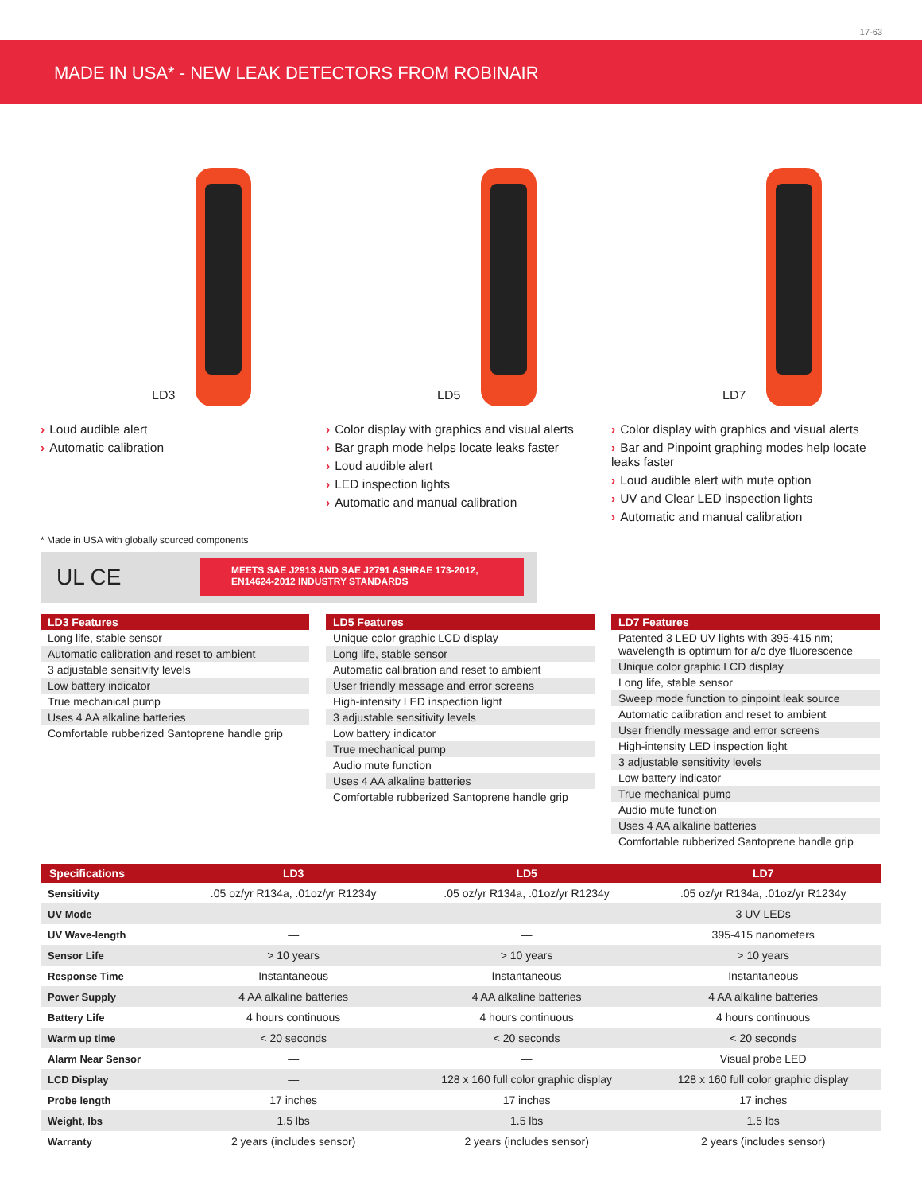17-63
MADE IN USA* - NEW LEAK DETECTORS FROM ROBINAIR
LD3
› Loud audible alert
› Automatic calibration
LD5
› Color display with graphics and visual alerts
› Bar graph mode helps locate leaks faster
› Loud audible alert
› LED inspection lights
› Automatic and manual calibration
LD7
› Color display with graphics and visual alerts
› Bar and Pinpoint graphing modes help locate leaks faster
› Loud audible alert with mute option
› UV and Clear LED inspection lights
› Automatic and manual calibration
* Made in USA with globally sourced components
UL CE
MEETS SAE J2913 AND SAE J2791 ASHRAE 173-2012,
EN14624-2012 INDUSTRY STANDARDS
| LD3 Features |
| --- |
| Long life, stable sensor |
| Automatic calibration and reset to ambient |
| 3 adjustable sensitivity levels |
| Low battery indicator |
| True mechanical pump |
| Uses 4 AA alkaline batteries |
| Comfortable rubberized Santoprene handle grip |
| LD5 Features |
| --- |
| Unique color graphic LCD display |
| Long life, stable sensor |
| Automatic calibration and reset to ambient |
| User friendly message and error screens |
| High-intensity LED inspection light |
| 3 adjustable sensitivity levels |
| Low battery indicator |
| True mechanical pump |
| Audio mute function |
| Uses 4 AA alkaline batteries |
| Comfortable rubberized Santoprene handle grip |
| LD7 Features |
| --- |
| Patented 3 LED UV lights with 395-415 nm; wavelength is optimum for a/c dye fluorescence |
| Unique color graphic LCD display |
| Long life, stable sensor |
| Sweep mode function to pinpoint leak source |
| Automatic calibration and reset to ambient |
| User friendly message and error screens |
| High-intensity LED inspection light |
| 3 adjustable sensitivity levels |
| Low battery indicator |
| True mechanical pump |
| Audio mute function |
| Uses 4 AA alkaline batteries |
| Comfortable rubberized Santoprene handle grip |
| Specifications | LD3 | LD5 | LD7 |
| --- | --- | --- | --- |
| Sensitivity | .05 oz/yr R134a, .01oz/yr R1234y | .05 oz/yr R134a, .01oz/yr R1234y | .05 oz/yr R134a, .01oz/yr R1234y |
| UV Mode | — | — | 3 UV LEDs |
| UV Wave-length | — | — | 395-415 nanometers |
| Sensor Life | > 10 years | > 10 years | > 10 years |
| Response Time | Instantaneous | Instantaneous | Instantaneous |
| Power Supply | 4 AA alkaline batteries | 4 AA alkaline batteries | 4 AA alkaline batteries |
| Battery Life | 4 hours continuous | 4 hours continuous | 4 hours continuous |
| Warm up time | < 20 seconds | < 20 seconds | < 20 seconds |
| Alarm Near Sensor | — | — | Visual probe LED |
| LCD Display | — | 128 x 160 full color graphic display | 128 x 160 full color graphic display |
| Probe length | 17 inches | 17 inches | 17 inches |
| Weight, lbs | 1.5 lbs | 1.5 lbs | 1.5 lbs |
| Warranty | 2 years (includes sensor) | 2 years (includes sensor) | 2 years (includes sensor) |